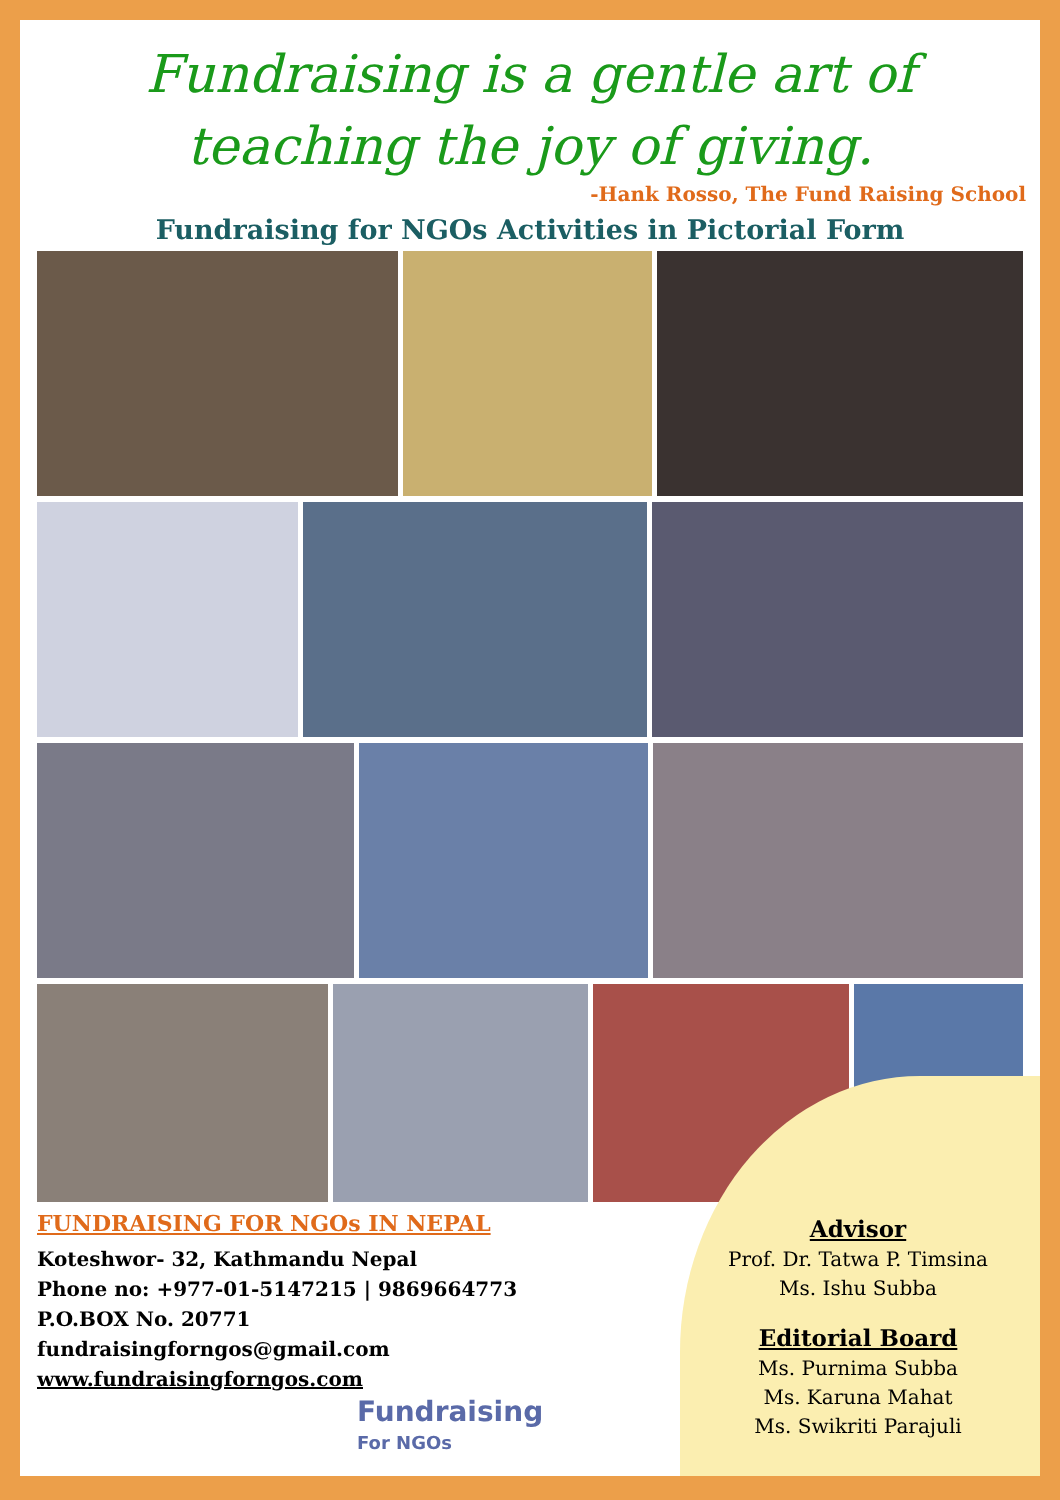Fundraising is a gentle art of teaching the joy of giving.
-Hank Rosso, The Fund Raising School
Fundraising for NGOs Activities in Pictorial Form
FUNDRAISING FOR NGOs IN NEPAL
Koteshwor- 32, Kathmandu Nepal
Phone no: +977-01-5147215 | 9869664773
P.O.BOX No. 20771
fundraisingforngos@gmail.com
www.fundraisingforngos.com
Fundraising
For NGOs
Advisor
Prof. Dr. Tatwa P. Timsina
Ms. Ishu Subba
Editorial Board
Ms. Purnima Subba
Ms. Karuna Mahat
Ms. Swikriti Parajuli